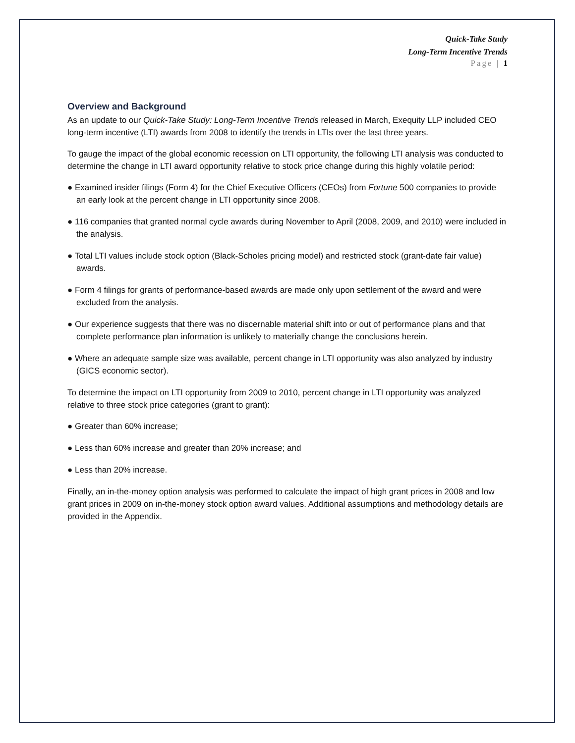Quick-Take Study
Long-Term Incentive Trends
Page | 1
Overview and Background
As an update to our Quick-Take Study: Long-Term Incentive Trends released in March, Exequity LLP included CEO long-term incentive (LTI) awards from 2008 to identify the trends in LTIs over the last three years.
To gauge the impact of the global economic recession on LTI opportunity, the following LTI analysis was conducted to determine the change in LTI award opportunity relative to stock price change during this highly volatile period:
● Examined insider filings (Form 4) for the Chief Executive Officers (CEOs) from Fortune 500 companies to provide an early look at the percent change in LTI opportunity since 2008.
● 116 companies that granted normal cycle awards during November to April (2008, 2009, and 2010) were included in the analysis.
● Total LTI values include stock option (Black-Scholes pricing model) and restricted stock (grant-date fair value) awards.
● Form 4 filings for grants of performance-based awards are made only upon settlement of the award and were excluded from the analysis.
● Our experience suggests that there was no discernable material shift into or out of performance plans and that complete performance plan information is unlikely to materially change the conclusions herein.
● Where an adequate sample size was available, percent change in LTI opportunity was also analyzed by industry (GICS economic sector).
To determine the impact on LTI opportunity from 2009 to 2010, percent change in LTI opportunity was analyzed relative to three stock price categories (grant to grant):
● Greater than 60% increase;
● Less than 60% increase and greater than 20% increase; and
● Less than 20% increase.
Finally, an in-the-money option analysis was performed to calculate the impact of high grant prices in 2008 and low grant prices in 2009 on in-the-money stock option award values. Additional assumptions and methodology details are provided in the Appendix.